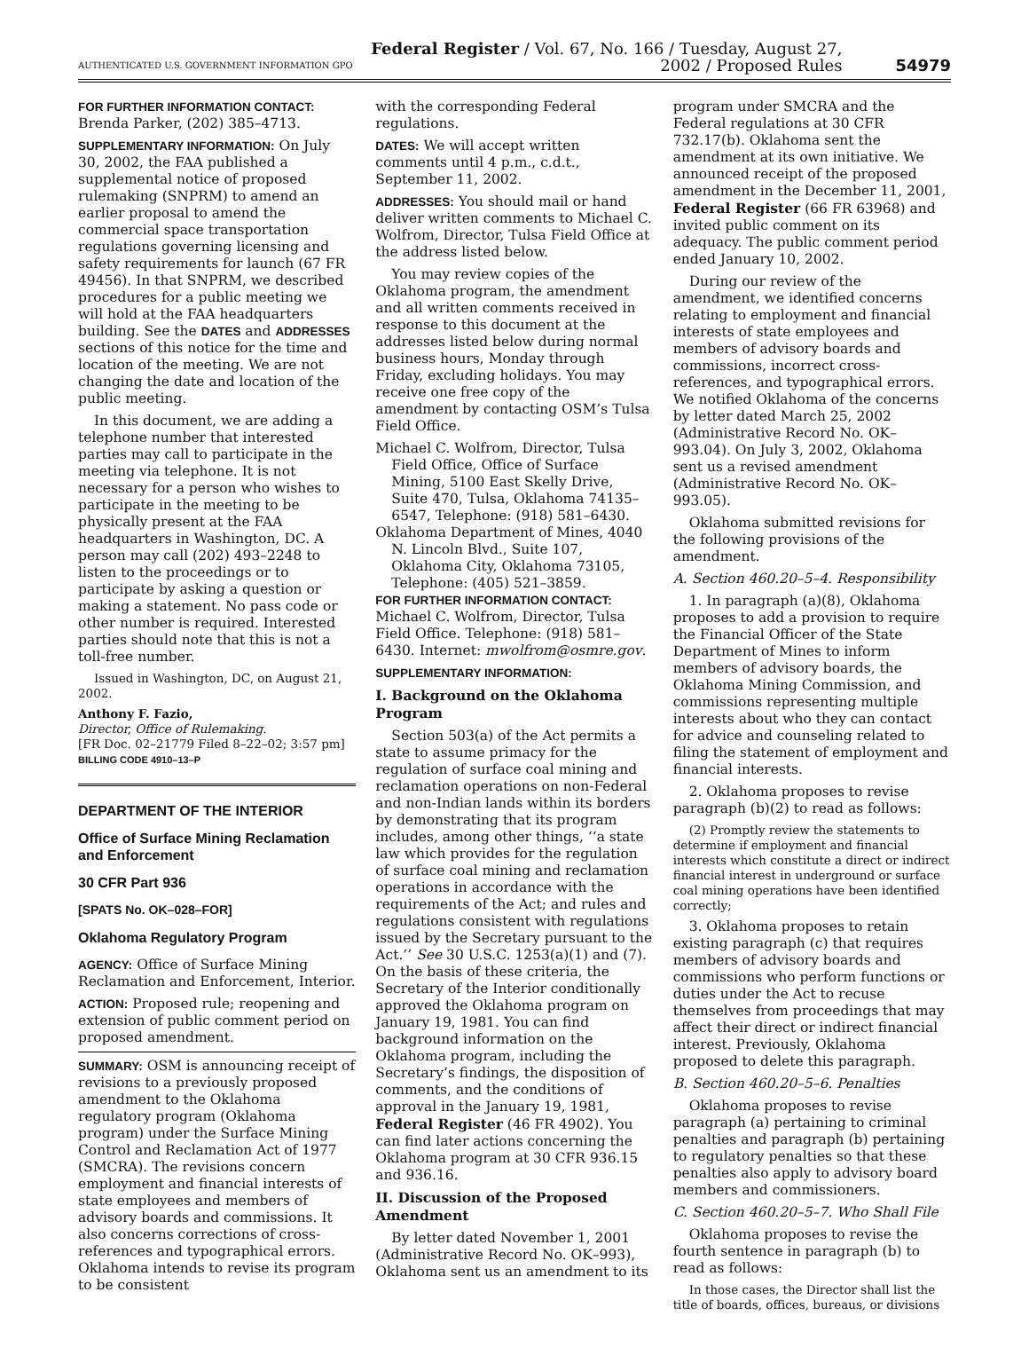AUTHENTICATED U.S. GOVERNMENT INFORMATION GPO Federal Register / Vol. 67, No. 166 / Tuesday, August 27, 2002 / Proposed Rules 54979
FOR FURTHER INFORMATION CONTACT:
Brenda Parker, (202) 385–4713.
SUPPLEMENTARY INFORMATION: On July 30, 2002, the FAA published a supplemental notice of proposed rulemaking (SNPRM) to amend an earlier proposal to amend the commercial space transportation regulations governing licensing and safety requirements for launch (67 FR 49456). In that SNPRM, we described procedures for a public meeting we will hold at the FAA headquarters building. See the DATES and ADDRESSES sections of this notice for the time and location of the meeting. We are not changing the date and location of the public meeting.
In this document, we are adding a telephone number that interested parties may call to participate in the meeting via telephone. It is not necessary for a person who wishes to participate in the meeting to be physically present at the FAA headquarters in Washington, DC. A person may call (202) 493–2248 to listen to the proceedings or to participate by asking a question or making a statement. No pass code or other number is required. Interested parties should note that this is not a toll-free number.
Issued in Washington, DC, on August 21, 2002.
Anthony F. Fazio,
Director, Office of Rulemaking.
[FR Doc. 02–21779 Filed 8–22–02; 3:57 pm]
BILLING CODE 4910–13–P
DEPARTMENT OF THE INTERIOR
Office of Surface Mining Reclamation and Enforcement
30 CFR Part 936
[SPATS No. OK–028–FOR]
Oklahoma Regulatory Program
AGENCY: Office of Surface Mining Reclamation and Enforcement, Interior.
ACTION: Proposed rule; reopening and extension of public comment period on proposed amendment.
SUMMARY: OSM is announcing receipt of revisions to a previously proposed amendment to the Oklahoma regulatory program (Oklahoma program) under the Surface Mining Control and Reclamation Act of 1977 (SMCRA). The revisions concern employment and financial interests of state employees and members of advisory boards and commissions. It also concerns corrections of cross-references and typographical errors. Oklahoma intends to revise its program to be consistent
with the corresponding Federal regulations.
DATES: We will accept written comments until 4 p.m., c.d.t., September 11, 2002.
ADDRESSES: You should mail or hand deliver written comments to Michael C. Wolfrom, Director, Tulsa Field Office at the address listed below.
You may review copies of the Oklahoma program, the amendment and all written comments received in response to this document at the addresses listed below during normal business hours, Monday through Friday, excluding holidays. You may receive one free copy of the amendment by contacting OSM’s Tulsa Field Office.
Michael C. Wolfrom, Director, Tulsa Field Office, Office of Surface Mining, 5100 East Skelly Drive, Suite 470, Tulsa, Oklahoma 74135–6547, Telephone: (918) 581–6430.
Oklahoma Department of Mines, 4040 N. Lincoln Blvd., Suite 107, Oklahoma City, Oklahoma 73105, Telephone: (405) 521–3859.
FOR FURTHER INFORMATION CONTACT: Michael C. Wolfrom, Director, Tulsa Field Office. Telephone: (918) 581–6430. Internet: mwolfrom@osmre.gov.
SUPPLEMENTARY INFORMATION:
I. Background on the Oklahoma Program
Section 503(a) of the Act permits a state to assume primacy for the regulation of surface coal mining and reclamation operations on non-Federal and non-Indian lands within its borders by demonstrating that its program includes, among other things, ‘‘a state law which provides for the regulation of surface coal mining and reclamation operations in accordance with the requirements of the Act; and rules and regulations consistent with regulations issued by the Secretary pursuant to the Act.’’ See 30 U.S.C. 1253(a)(1) and (7). On the basis of these criteria, the Secretary of the Interior conditionally approved the Oklahoma program on January 19, 1981. You can find background information on the Oklahoma program, including the Secretary’s findings, the disposition of comments, and the conditions of approval in the January 19, 1981, Federal Register (46 FR 4902). You can find later actions concerning the Oklahoma program at 30 CFR 936.15 and 936.16.
II. Discussion of the Proposed Amendment
By letter dated November 1, 2001 (Administrative Record No. OK–993), Oklahoma sent us an amendment to its
program under SMCRA and the Federal regulations at 30 CFR 732.17(b). Oklahoma sent the amendment at its own initiative. We announced receipt of the proposed amendment in the December 11, 2001, Federal Register (66 FR 63968) and invited public comment on its adequacy. The public comment period ended January 10, 2002.
During our review of the amendment, we identified concerns relating to employment and financial interests of state employees and members of advisory boards and commissions, incorrect cross-references, and typographical errors. We notified Oklahoma of the concerns by letter dated March 25, 2002 (Administrative Record No. OK–993.04). On July 3, 2002, Oklahoma sent us a revised amendment (Administrative Record No. OK–993.05).
Oklahoma submitted revisions for the following provisions of the amendment.
A. Section 460.20–5–4. Responsibility
1. In paragraph (a)(8), Oklahoma proposes to add a provision to require the Financial Officer of the State Department of Mines to inform members of advisory boards, the Oklahoma Mining Commission, and commissions representing multiple interests about who they can contact for advice and counseling related to filing the statement of employment and financial interests.
2. Oklahoma proposes to revise paragraph (b)(2) to read as follows:
(2) Promptly review the statements to determine if employment and financial interests which constitute a direct or indirect financial interest in underground or surface coal mining operations have been identified correctly;
3. Oklahoma proposes to retain existing paragraph (c) that requires members of advisory boards and commissions who perform functions or duties under the Act to recuse themselves from proceedings that may affect their direct or indirect financial interest. Previously, Oklahoma proposed to delete this paragraph.
B. Section 460.20–5–6. Penalties
Oklahoma proposes to revise paragraph (a) pertaining to criminal penalties and paragraph (b) pertaining to regulatory penalties so that these penalties also apply to advisory board members and commissioners.
C. Section 460.20–5–7. Who Shall File
Oklahoma proposes to revise the fourth sentence in paragraph (b) to read as follows:
In those cases, the Director shall list the title of boards, offices, bureaus, or divisions